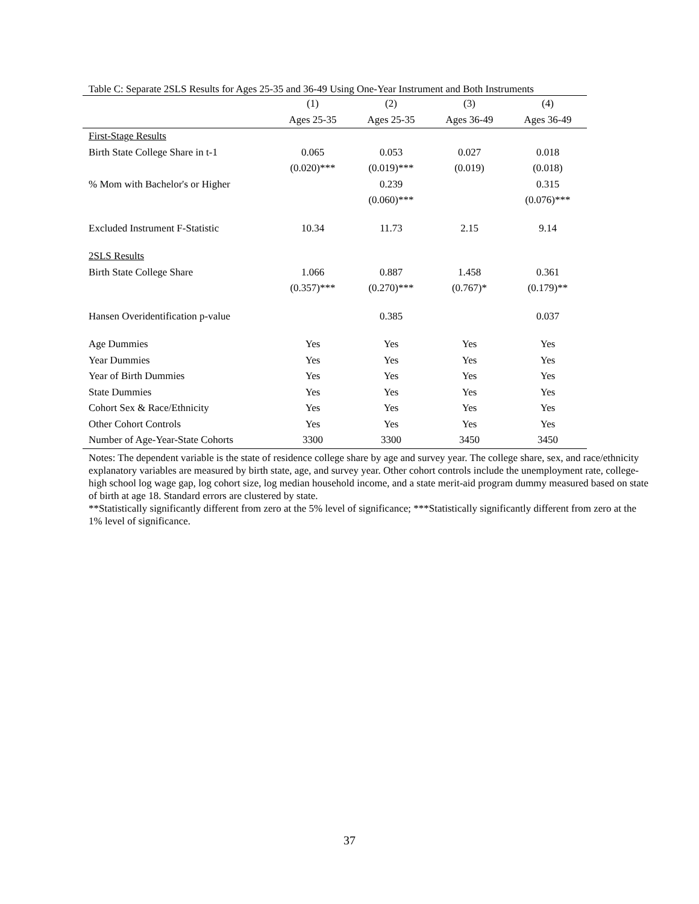Table C: Separate 2SLS Results for Ages 25-35 and 36-49 Using One-Year Instrument and Both Instruments
| | (1) | (2) | (3) | (4) |
| | Ages 25-35 | Ages 25-35 | Ages 36-49 | Ages 36-49 |
| First-Stage Results | | | | |
| Birth State College Share in t-1 | 0.065 | 0.053 | 0.027 | 0.018 |
| | (0.020)*** | (0.019)*** | (0.019) | (0.018) |
| % Mom with Bachelor's or Higher | | 0.239 | | 0.315 |
| | | (0.060)*** | | (0.076)*** |
| Excluded Instrument F-Statistic | 10.34 | 11.73 | 2.15 | 9.14 |
| 2SLS Results | | | | |
| Birth State College Share | 1.066 | 0.887 | 1.458 | 0.361 |
| | (0.357)*** | (0.270)*** | (0.767)* | (0.179)** |
| Hansen Overidentification p-value | | 0.385 | | 0.037 |
| Age Dummies | Yes | Yes | Yes | Yes |
| Year Dummies | Yes | Yes | Yes | Yes |
| Year of Birth Dummies | Yes | Yes | Yes | Yes |
| State Dummies | Yes | Yes | Yes | Yes |
| Cohort Sex & Race/Ethnicity | Yes | Yes | Yes | Yes |
| Other Cohort Controls | Yes | Yes | Yes | Yes |
| Number of Age-Year-State Cohorts | 3300 | 3300 | 3450 | 3450 |
Notes: The dependent variable is the state of residence college share by age and survey year. The college share, sex, and race/ethnicity explanatory variables are measured by birth state, age, and survey year. Other cohort controls include the unemployment rate, college-high school log wage gap, log cohort size, log median household income, and a state merit-aid program dummy measured based on state of birth at age 18. Standard errors are clustered by state.
**Statistically significantly different from zero at the 5% level of significance; ***Statistically significantly different from zero at the 1% level of significance.
37